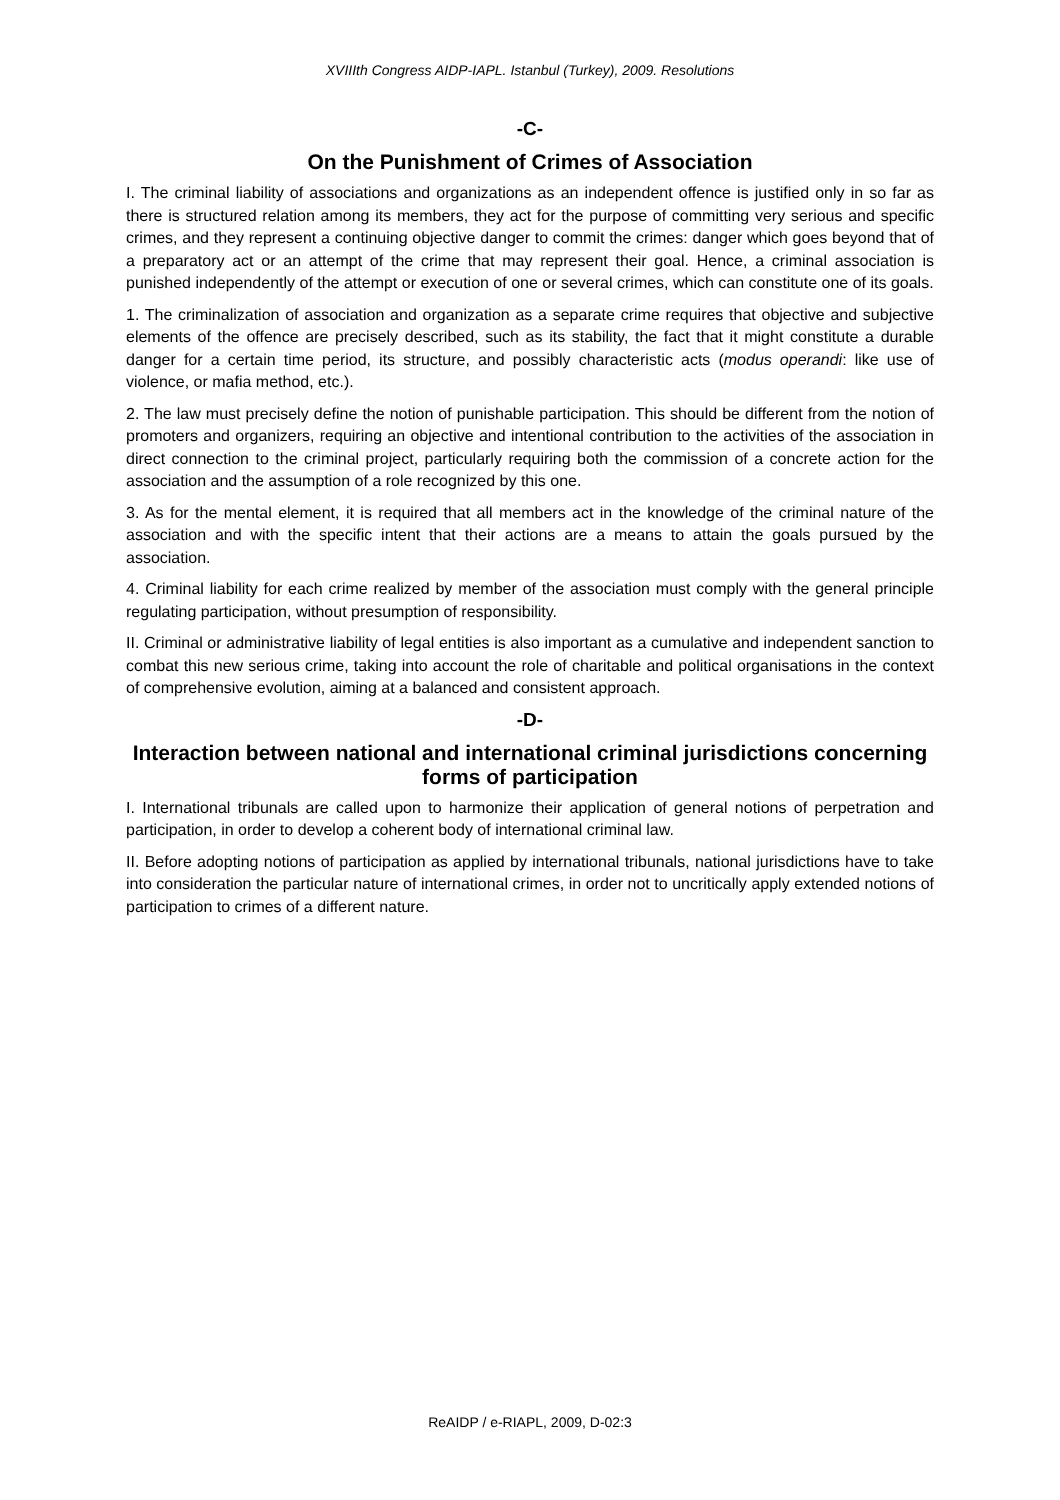XVIIIth Congress AIDP-IAPL. Istanbul (Turkey), 2009. Resolutions
-C-
On the Punishment of Crimes of Association
I. The criminal liability of associations and organizations as an independent offence is justified only in so far as there is structured relation among its members, they act for the purpose of committing very serious and specific crimes, and they represent a continuing objective danger to commit the crimes: danger which goes beyond that of a preparatory act or an attempt of the crime that may represent their goal. Hence, a criminal association is punished independently of the attempt or execution of one or several crimes, which can constitute one of its goals.
1. The criminalization of association and organization as a separate crime requires that objective and subjective elements of the offence are precisely described, such as its stability, the fact that it might constitute a durable danger for a certain time period, its structure, and possibly characteristic acts (modus operandi: like use of violence, or mafia method, etc.).
2. The law must precisely define the notion of punishable participation. This should be different from the notion of promoters and organizers, requiring an objective and intentional contribution to the activities of the association in direct connection to the criminal project, particularly requiring both the commission of a concrete action for the association and the assumption of a role recognized by this one.
3. As for the mental element, it is required that all members act in the knowledge of the criminal nature of the association and with the specific intent that their actions are a means to attain the goals pursued by the association.
4. Criminal liability for each crime realized by member of the association must comply with the general principle regulating participation, without presumption of responsibility.
II. Criminal or administrative liability of legal entities is also important as a cumulative and independent sanction to combat this new serious crime, taking into account the role of charitable and political organisations in the context of comprehensive evolution, aiming at a balanced and consistent approach.
-D-
Interaction between national and international criminal jurisdictions concerning forms of participation
I. International tribunals are called upon to harmonize their application of general notions of perpetration and participation, in order to develop a coherent body of international criminal law.
II. Before adopting notions of participation as applied by international tribunals, national jurisdictions have to take into consideration the particular nature of international crimes, in order not to uncritically apply extended notions of participation to crimes of a different nature.
ReAIDP / e-RIAPL, 2009, D-02:3